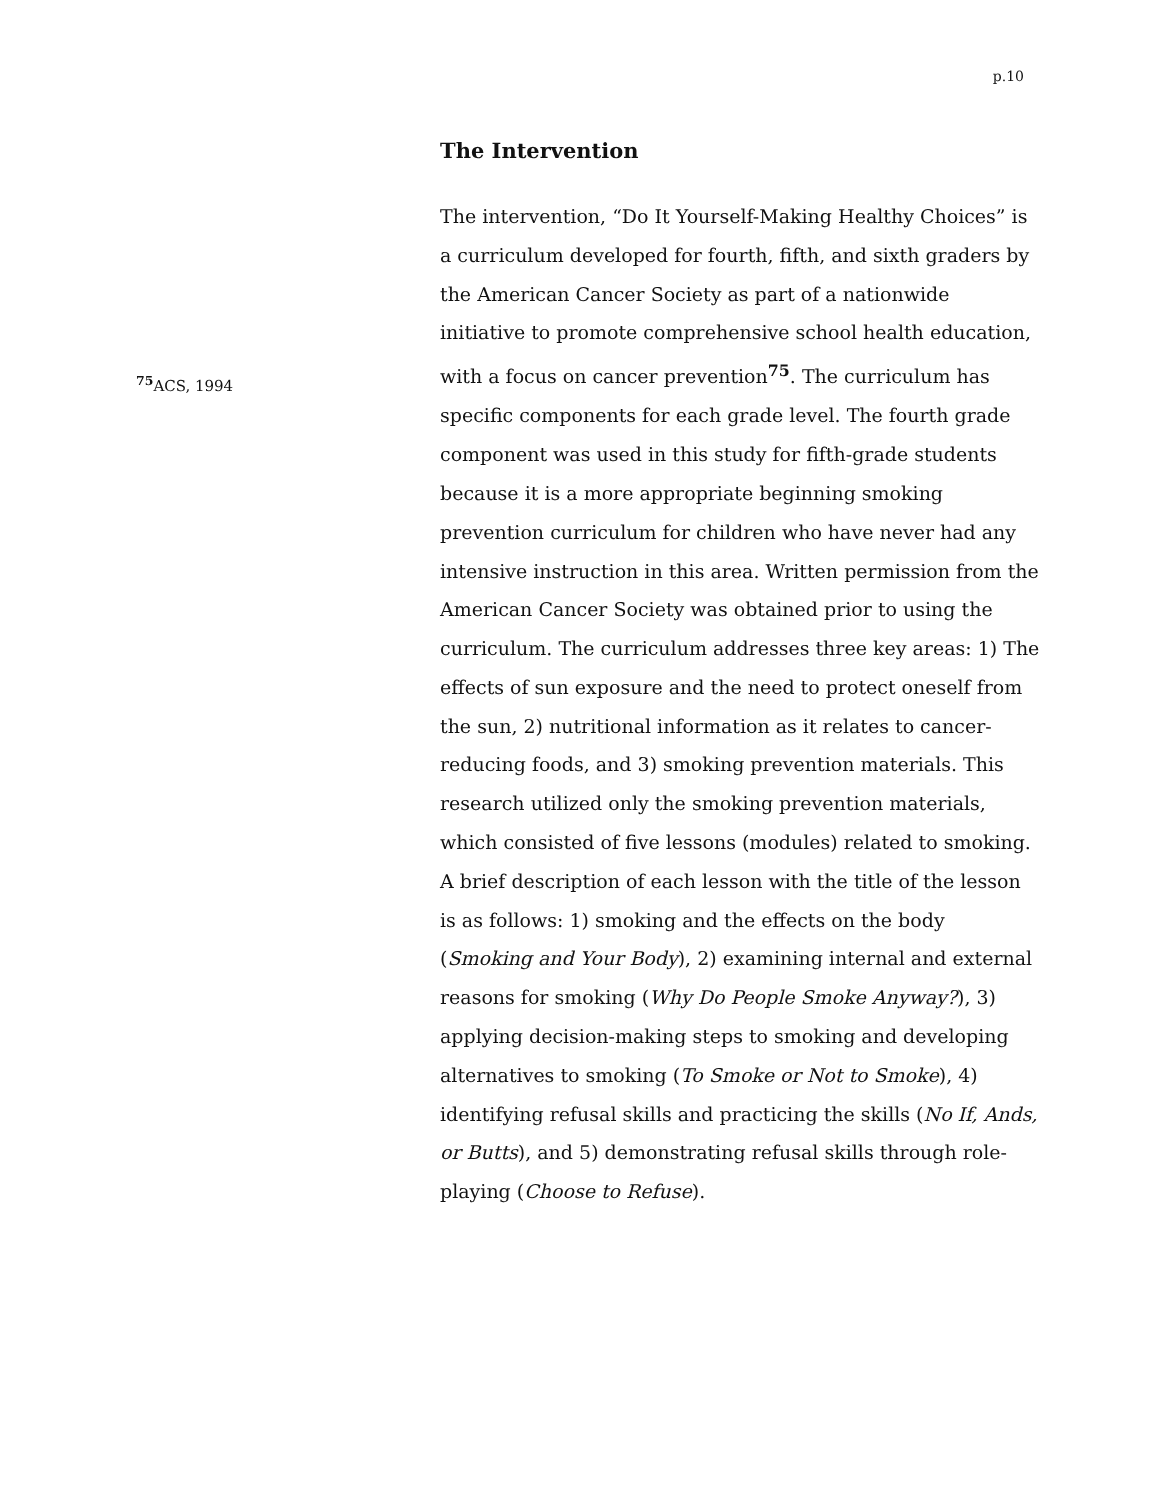p.10
The Intervention
<sup>75</sup> ACS, 1994
The intervention, “Do It Yourself-Making Healthy Choices” is a curriculum developed for fourth, fifth, and sixth graders by the American Cancer Society as part of a nationwide initiative to promote comprehensive school health education, with a focus on cancer prevention<sup>75</sup>. The curriculum has specific components for each grade level. The fourth grade component was used in this study for fifth-grade students because it is a more appropriate beginning smoking prevention curriculum for children who have never had any intensive instruction in this area. Written permission from the American Cancer Society was obtained prior to using the curriculum. The curriculum addresses three key areas: 1) The effects of sun exposure and the need to protect oneself from the sun, 2) nutritional information as it relates to cancer-reducing foods, and 3) smoking prevention materials. This research utilized only the smoking prevention materials, which consisted of five lessons (modules) related to smoking. A brief description of each lesson with the title of the lesson is as follows: 1) smoking and the effects on the body (Smoking and Your Body), 2) examining internal and external reasons for smoking (Why Do People Smoke Anyway?), 3) applying decision-making steps to smoking and developing alternatives to smoking (To Smoke or Not to Smoke), 4) identifying refusal skills and practicing the skills (No If, Ands, or Butts), and 5) demonstrating refusal skills through role-playing (Choose to Refuse).